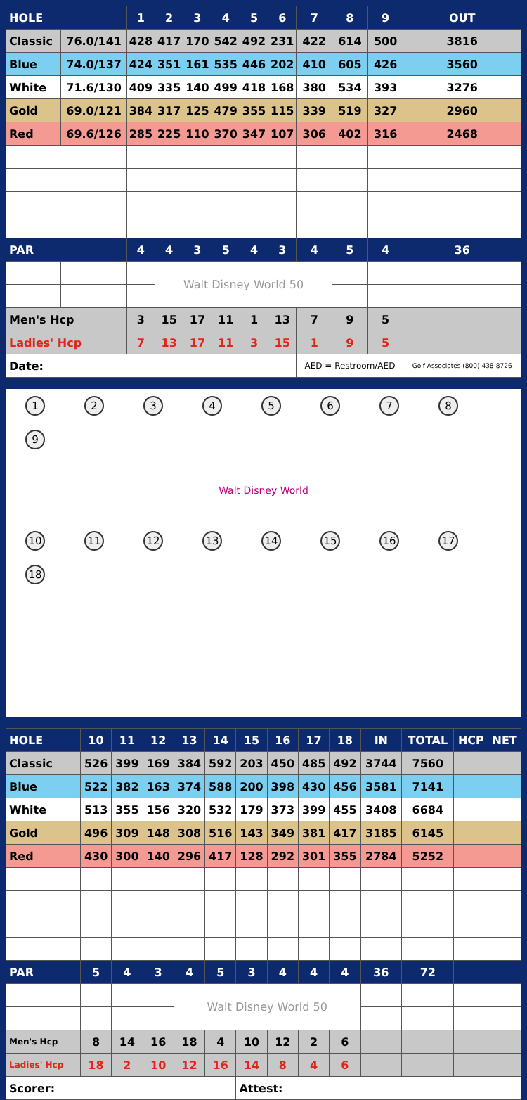| HOLE | | 1 | 2 | 3 | 4 | 5 | 6 | 7 | 8 | 9 | OUT |
| --- | --- | --- | --- | --- | --- | --- | --- | --- | --- | --- | --- |
| Classic | 76.0/141 | 428 | 417 | 170 | 542 | 492 | 231 | 422 | 614 | 500 | 3816 |
| Blue | 74.0/137 | 424 | 351 | 161 | 535 | 446 | 202 | 410 | 605 | 426 | 3560 |
| White | 71.6/130 | 409 | 335 | 140 | 499 | 418 | 168 | 380 | 534 | 393 | 3276 |
| Gold | 69.0/121 | 384 | 317 | 125 | 479 | 355 | 115 | 339 | 519 | 327 | 2960 |
| Red | 69.6/126 | 285 | 225 | 110 | 370 | 347 | 107 | 306 | 402 | 316 | 2468 |
| PAR | | 4 | 4 | 3 | 5 | 4 | 3 | 4 | 5 | 4 | 36 |
| | | | Walt Disney World 50 | | | | | | | | |
| Men's Hcp | | 3 | 15 | 17 | 11 | 1 | 13 | 7 | 9 | 5 | |
| Ladies' Hcp | | 7 | 13 | 17 | 11 | 3 | 15 | 1 | 9 | 5 | |
| Date: | | | | | | | | AED = Restroom/AED | | | Golf Associates (800) 438-8726 |
123456789
Walt Disney World
10 11 12 13 14 15 16 17 18
| HOLE | 10 | 11 | 12 | 13 | 14 | 15 | 16 | 17 | 18 | IN | TOTAL | HCP | NET |
| --- | --- | --- | --- | --- | --- | --- | --- | --- | --- | --- | --- | --- | --- |
| Classic | 526 | 399 | 169 | 384 | 592 | 203 | 450 | 485 | 492 | 3744 | 7560 | | |
| Blue | 522 | 382 | 163 | 374 | 588 | 200 | 398 | 430 | 456 | 3581 | 7141 | | |
| White | 513 | 355 | 156 | 320 | 532 | 179 | 373 | 399 | 455 | 3408 | 6684 | | |
| Gold | 496 | 309 | 148 | 308 | 516 | 143 | 349 | 381 | 417 | 3185 | 6145 | | |
| Red | 430 | 300 | 140 | 296 | 417 | 128 | 292 | 301 | 355 | 2784 | 5252 | | |
| PAR | 5 | 4 | 3 | 4 | 5 | 3 | 4 | 4 | 4 | 36 | 72 | | |
| | | | | Walt Disney World 50 | | | | | | | | | |
| Men's Hcp | 8 | 14 | 16 | 18 | 4 | 10 | 12 | 2 | 6 | | | | |
| Ladies' Hcp | 18 | 2 | 10 | 12 | 16 | 14 | 8 | 4 | 6 | | | | |
| Scorer: | | | | | | Attest: | | | | | | | |